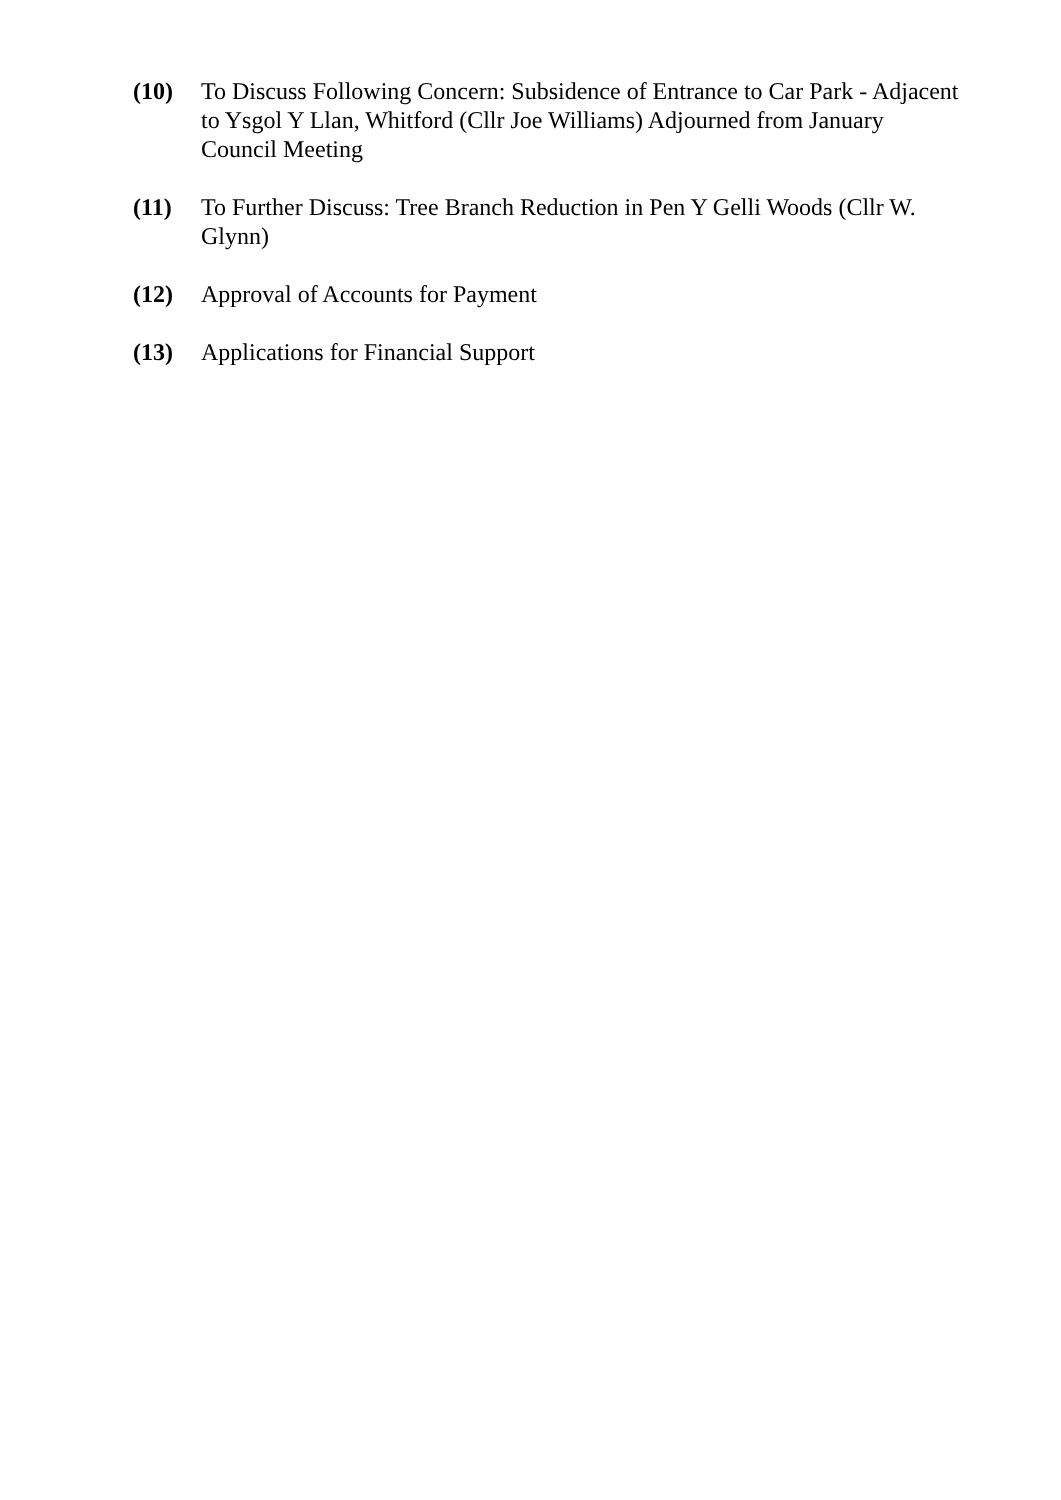(10) To Discuss Following Concern: Subsidence of Entrance to Car Park - Adjacent to Ysgol Y Llan, Whitford (Cllr Joe Williams) Adjourned from January Council Meeting
(11) To Further Discuss: Tree Branch Reduction in Pen Y Gelli Woods (Cllr W. Glynn)
(12) Approval of Accounts for Payment
(13) Applications for Financial Support